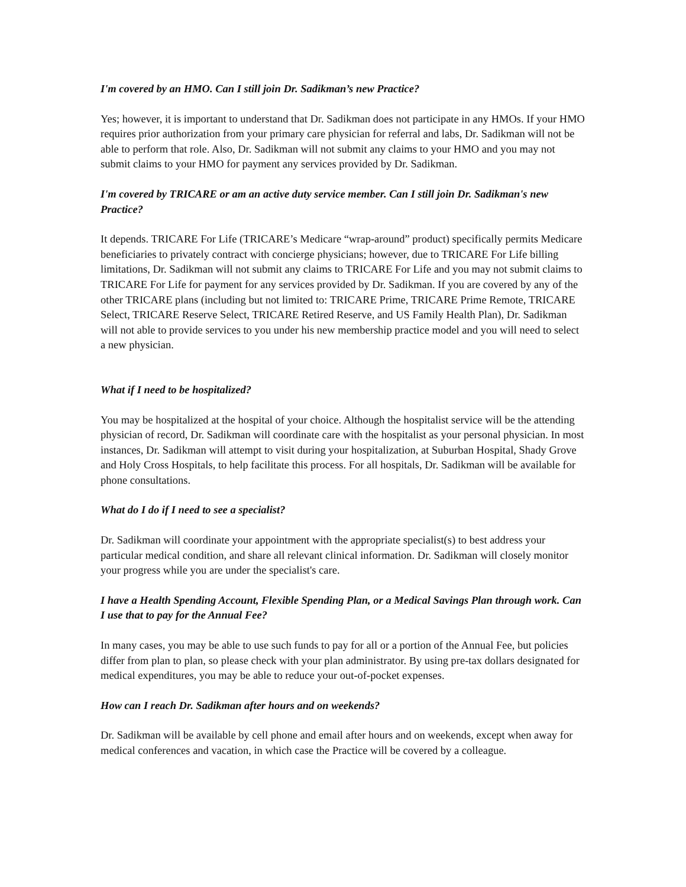I'm covered by an HMO. Can I still join Dr. Sadikman’s new Practice?
Yes; however, it is important to understand that Dr. Sadikman does not participate in any HMOs. If your HMO requires prior authorization from your primary care physician for referral and labs, Dr. Sadikman will not be able to perform that role. Also, Dr. Sadikman will not submit any claims to your HMO and you may not submit claims to your HMO for payment any services provided by Dr. Sadikman.
I'm covered by TRICARE or am an active duty service member. Can I still join Dr. Sadikman's new Practice?
It depends. TRICARE For Life (TRICARE’s Medicare “wrap-around” product) specifically permits Medicare beneficiaries to privately contract with concierge physicians; however, due to TRICARE For Life billing limitations, Dr. Sadikman will not submit any claims to TRICARE For Life and you may not submit claims to TRICARE For Life for payment for any services provided by Dr. Sadikman. If you are covered by any of the other TRICARE plans (including but not limited to: TRICARE Prime, TRICARE Prime Remote, TRICARE Select, TRICARE Reserve Select, TRICARE Retired Reserve, and US Family Health Plan), Dr. Sadikman will not able to provide services to you under his new membership practice model and you will need to select a new physician.
What if I need to be hospitalized?
You may be hospitalized at the hospital of your choice. Although the hospitalist service will be the attending physician of record, Dr. Sadikman will coordinate care with the hospitalist as your personal physician. In most instances, Dr. Sadikman will attempt to visit during your hospitalization, at Suburban Hospital, Shady Grove and Holy Cross Hospitals, to help facilitate this process. For all hospitals, Dr. Sadikman will be available for phone consultations.
What do I do if I need to see a specialist?
Dr. Sadikman will coordinate your appointment with the appropriate specialist(s) to best address your particular medical condition, and share all relevant clinical information. Dr. Sadikman will closely monitor your progress while you are under the specialist's care.
I have a Health Spending Account, Flexible Spending Plan, or a Medical Savings Plan through work. Can I use that to pay for the Annual Fee?
In many cases, you may be able to use such funds to pay for all or a portion of the Annual Fee, but policies differ from plan to plan, so please check with your plan administrator. By using pre-tax dollars designated for medical expenditures, you may be able to reduce your out-of-pocket expenses.
How can I reach Dr. Sadikman after hours and on weekends?
Dr. Sadikman will be available by cell phone and email after hours and on weekends, except when away for medical conferences and vacation, in which case the Practice will be covered by a colleague.